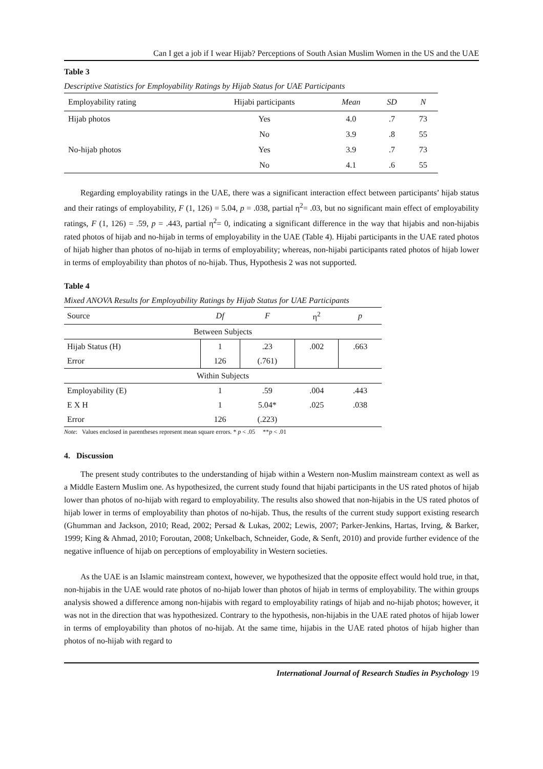Can I get a job if I wear Hijab? Perceptions of South Asian Muslim Women in the US and the UAE
Table 3
Descriptive Statistics for Employability Ratings by Hijab Status for UAE Participants
| Employability rating | Hijabi participants | Mean | SD | N |
| --- | --- | --- | --- | --- |
| Hijab photos | Yes | 4.0 | .7 | 73 |
| | No | 3.9 | .8 | 55 |
| No-hijab photos | Yes | 3.9 | .7 | 73 |
| | No | 4.1 | .6 | 55 |
Regarding employability ratings in the UAE, there was a significant interaction effect between participants’ hijab status and their ratings of employability, F (1, 126) = 5.04, p = .038, partial η<sup>2</sup>= .03, but no significant main effect of employability ratings, F (1, 126) = .59, p = .443, partial η<sup>2</sup>= 0, indicating a significant difference in the way that hijabis and non-hijabis rated photos of hijab and no-hijab in terms of employability in the UAE (Table 4). Hijabi participants in the UAE rated photos of hijab higher than photos of no-hijab in terms of employability; whereas, non-hijabi participants rated photos of hijab lower in terms of employability than photos of no-hijab. Thus, Hypothesis 2 was not supported.
Table 4
Mixed ANOVA Results for Employability Ratings by Hijab Status for UAE Participants
| Source | Df | F | η<sup>2</sup> | p |
| --- | --- | --- | --- | --- |
| Between Subjects | | | | |
| Hijab Status (H) | 1 | .23 | .002 | .663 |
| Error | 126 | (.761) | | |
| Within Subjects | | | | |
| Employability (E) | 1 | .59 | .004 | .443 |
| E X H | 1 | 5.04* | .025 | .038 |
| Error | 126 | (.223) | | |
Note: Values enclosed in parentheses represent mean square errors. * p < .05 **p < .01
4. Discussion
The present study contributes to the understanding of hijab within a Western non-Muslim mainstream context as well as a Middle Eastern Muslim one. As hypothesized, the current study found that hijabi participants in the US rated photos of hijab lower than photos of no-hijab with regard to employability. The results also showed that non-hijabis in the US rated photos of hijab lower in terms of employability than photos of no-hijab. Thus, the results of the current study support existing research (Ghumman and Jackson, 2010; Read, 2002; Persad & Lukas, 2002; Lewis, 2007; Parker-Jenkins, Hartas, Irving, & Barker, 1999; King & Ahmad, 2010; Foroutan, 2008; Unkelbach, Schneider, Gode, & Senft, 2010) and provide further evidence of the negative influence of hijab on perceptions of employability in Western societies.
As the UAE is an Islamic mainstream context, however, we hypothesized that the opposite effect would hold true, in that, non-hijabis in the UAE would rate photos of no-hijab lower than photos of hijab in terms of employability. The within groups analysis showed a difference among non-hijabis with regard to employability ratings of hijab and no-hijab photos; however, it was not in the direction that was hypothesized. Contrary to the hypothesis, non-hijabis in the UAE rated photos of hijab lower in terms of employability than photos of no-hijab. At the same time, hijabis in the UAE rated photos of hijab higher than photos of no-hijab with regard to
International Journal of Research Studies in Psychology 19